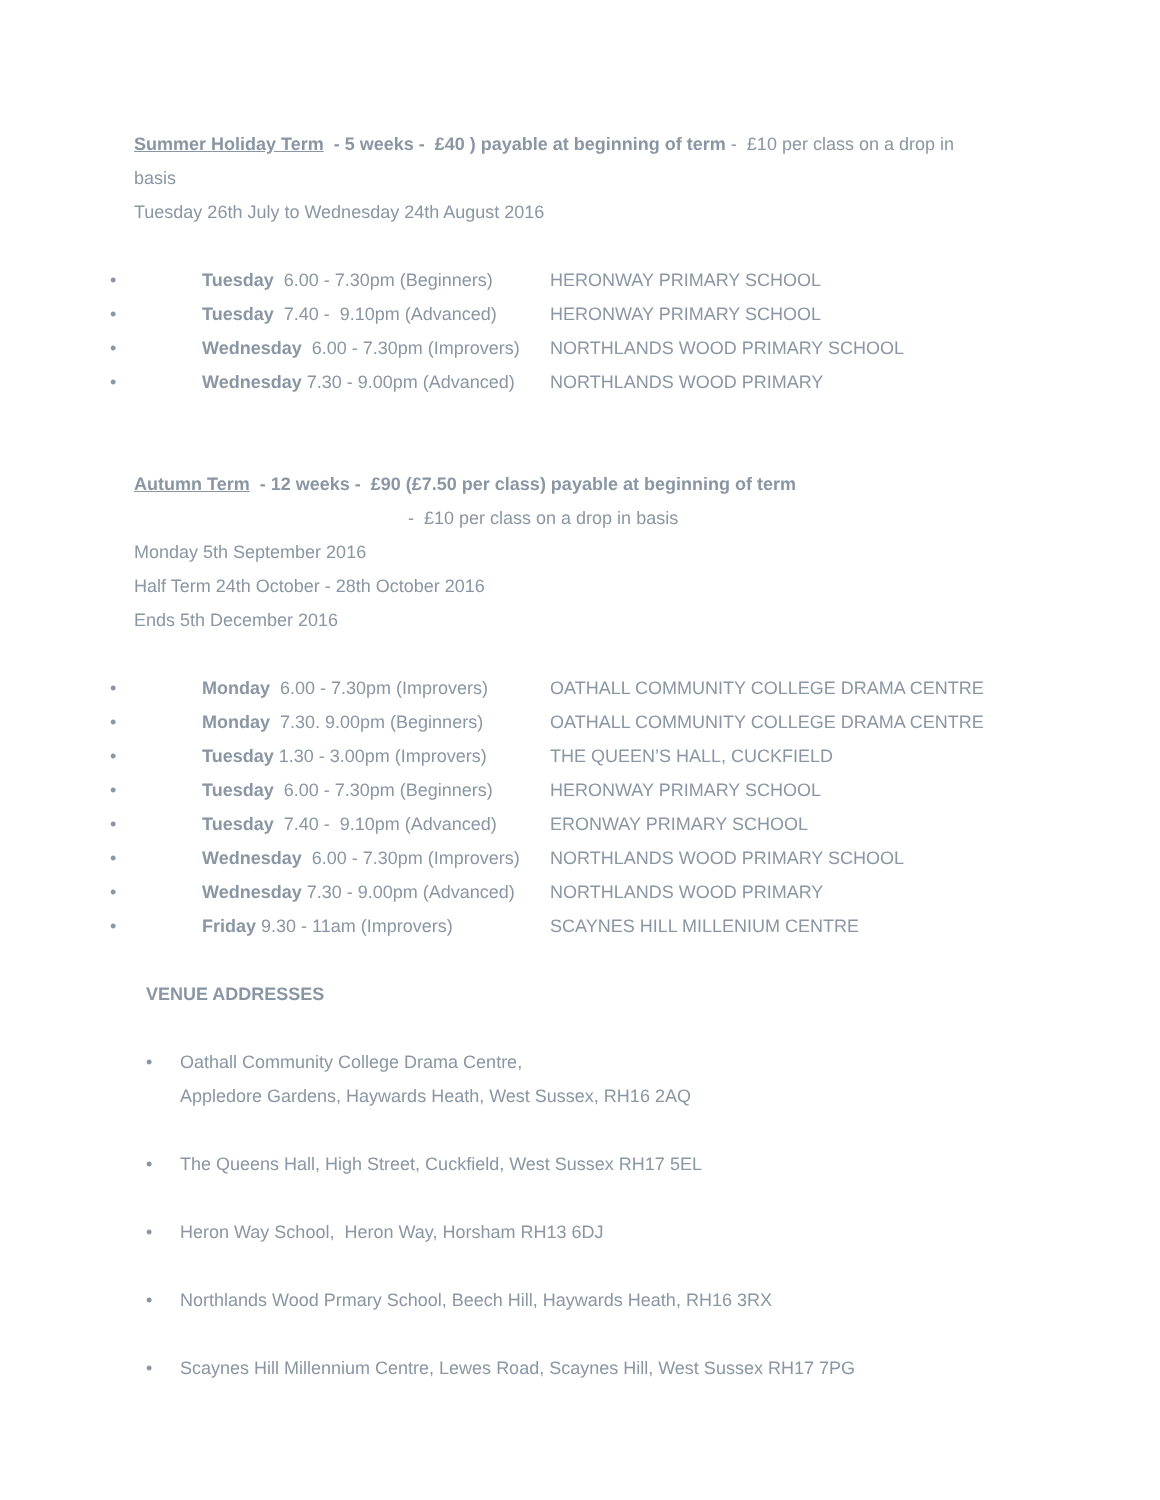Summer Holiday Term - 5 weeks - £40 ) payable at beginning of term - £10 per class on a drop in
basis
Tuesday 26th July to Wednesday 24th August 2016
• Tuesday 6.00 - 7.30pm (Beginners) HERONWAY PRIMARY SCHOOL
• Tuesday 7.40 - 9.10pm (Advanced) HERONWAY PRIMARY SCHOOL
• Wednesday 6.00 - 7.30pm (Improvers) NORTHLANDS WOOD PRIMARY SCHOOL
• Wednesday 7.30 - 9.00pm (Advanced) NORTHLANDS WOOD PRIMARY
Autumn Term - 12 weeks - £90 (£7.50 per class) payable at beginning of term
- £10 per class on a drop in basis
Monday 5th September 2016
Half Term 24th October - 28th October 2016
Ends 5th December 2016
• Monday 6.00 - 7.30pm (Improvers) OATHALL COMMUNITY COLLEGE DRAMA CENTRE
• Monday 7.30. 9.00pm (Beginners) OATHALL COMMUNITY COLLEGE DRAMA CENTRE
• Tuesday 1.30 - 3.00pm (Improvers) THE QUEEN’S HALL, CUCKFIELD
• Tuesday 6.00 - 7.30pm (Beginners) HERONWAY PRIMARY SCHOOL
• Tuesday 7.40 - 9.10pm (Advanced) ERONWAY PRIMARY SCHOOL
• Wednesday 6.00 - 7.30pm (Improvers) NORTHLANDS WOOD PRIMARY SCHOOL
• Wednesday 7.30 - 9.00pm (Advanced) NORTHLANDS WOOD PRIMARY
• Friday 9.30 - 11am (Improvers) SCAYNES HILL MILLENIUM CENTRE
VENUE ADDRESSES
• Oathall Community College Drama Centre,
Appledore Gardens, Haywards Heath, West Sussex, RH16 2AQ
• The Queens Hall, High Street, Cuckfield, West Sussex RH17 5EL
• Heron Way School, Heron Way, Horsham RH13 6DJ
• Northlands Wood Prmary School, Beech Hill, Haywards Heath, RH16 3RX
• Scaynes Hill Millennium Centre, Lewes Road, Scaynes Hill, West Sussex RH17 7PG